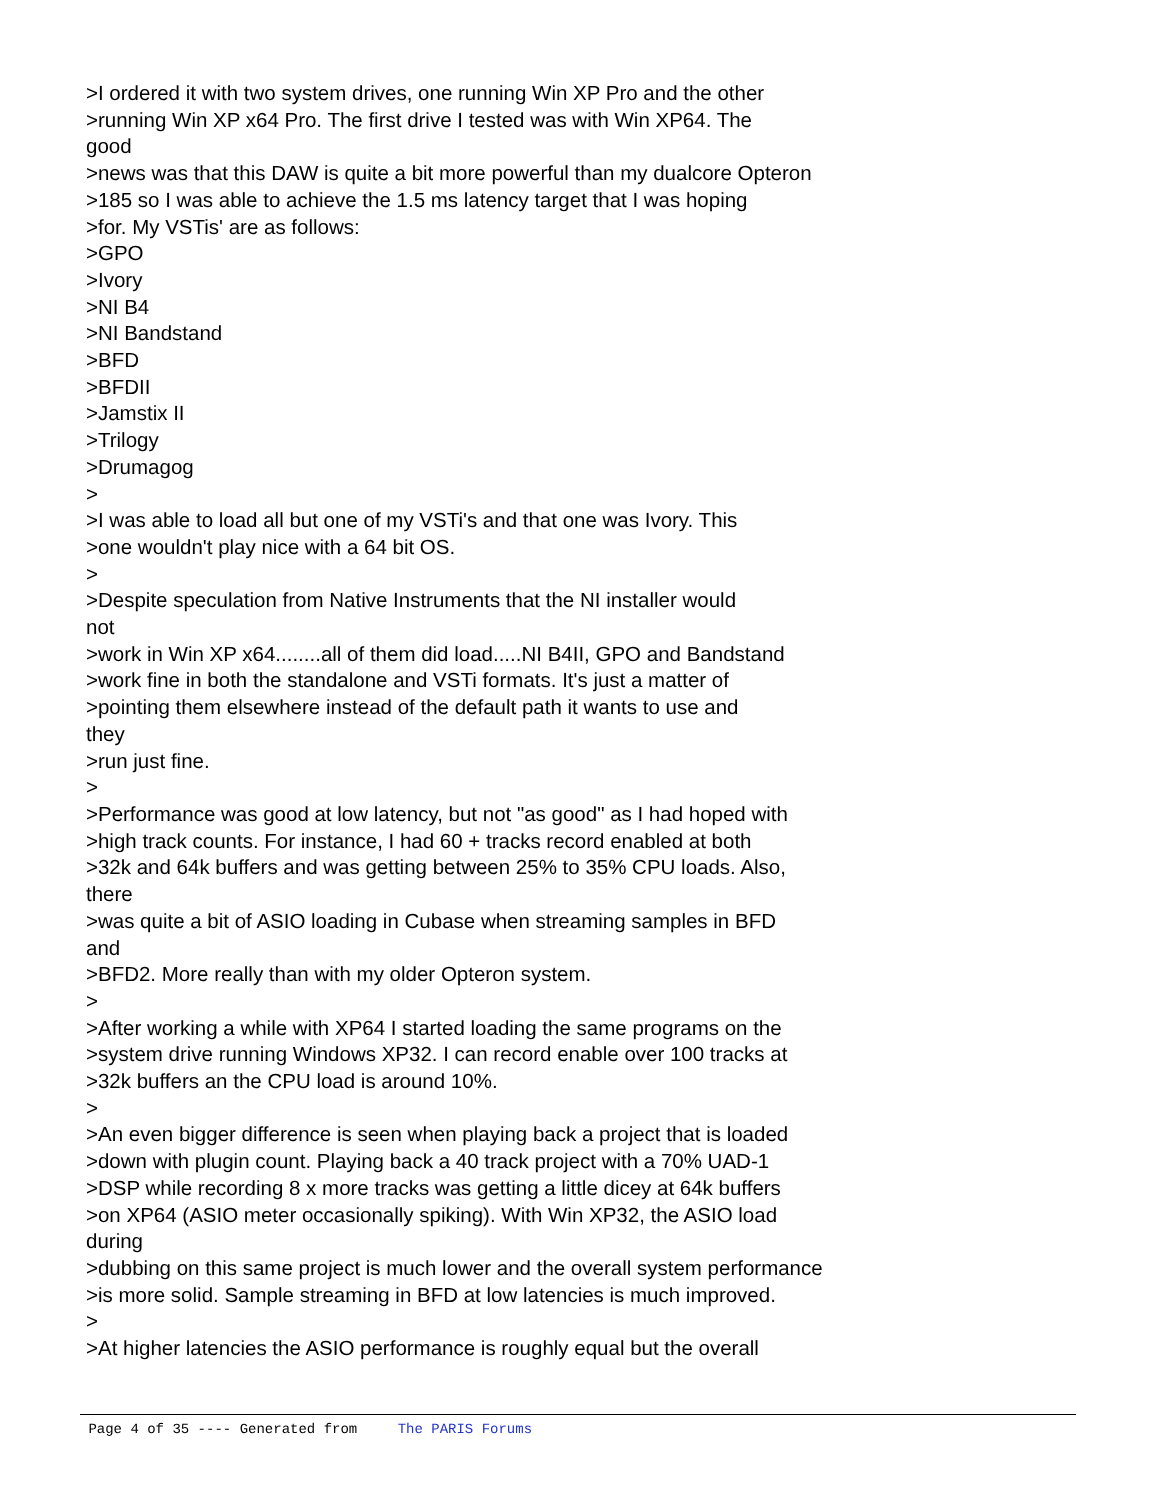>I ordered it with two system drives, one running Win XP Pro and the other >running Win XP x64 Pro. The first drive I tested was with Win XP64. The good >news was that this DAW is quite a bit more powerful than my dualcore Opteron >185 so I was able to achieve the 1.5 ms latency target that I was hoping >for. My VSTis' are as follows: >GPO >Ivory >NI B4 >NI Bandstand >BFD >BFDII >Jamstix II >Trilogy >Drumagog > >I was able to load all but one of my VSTi's and that one was Ivory. This >one wouldn't play nice with a 64 bit OS. > >Despite speculation from Native Instruments that the NI installer would not >work in Win XP x64........all of them did load.....NI B4II, GPO and Bandstand >work fine in both the standalone and VSTi formats. It's just a matter of >pointing them elsewhere instead of the default path it wants to use and they >run just fine. > >Performance was good at low latency, but not "as good" as I had hoped with >high track counts. For instance, I had 60 + tracks record enabled at both >32k and 64k buffers and was getting between 25% to 35% CPU loads. Also, there >was quite a bit of ASIO loading in Cubase when streaming samples in BFD and >BFD2. More really than with my older Opteron system. > >After working a while with XP64 I started loading the same programs on the >system drive running Windows XP32. I can record enable over 100 tracks at >32k buffers an the CPU load is around 10%. > >An even bigger difference is seen when playing back a project that is loaded >down with plugin count. Playing back a 40 track project with a 70% UAD-1 >DSP while recording 8 x more tracks was getting a little dicey at 64k buffers >on XP64 (ASIO meter occasionally spiking). With Win XP32, the ASIO load during >dubbing on this same project is much lower and the overall system performance >is more solid. Sample streaming in BFD at low latencies is much improved. > >At higher latencies the ASIO performance is roughly equal but the overall
Page 4 of 35 ---- Generated from The PARIS Forums